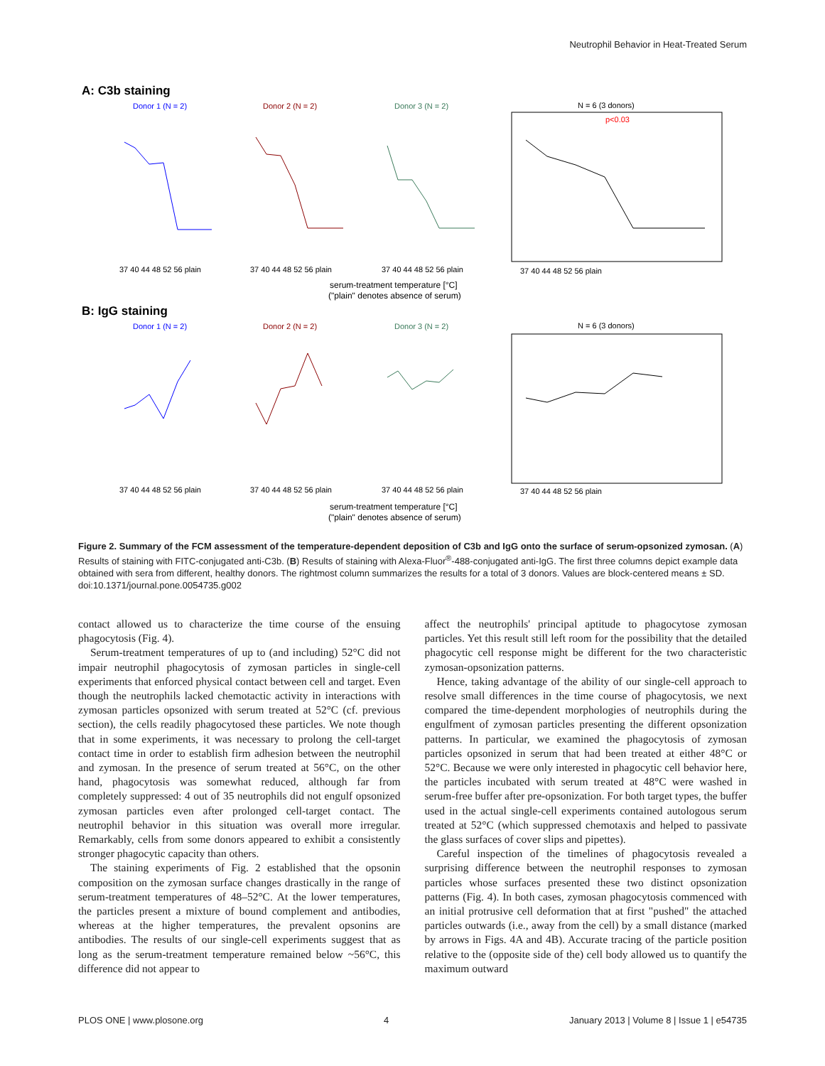Neutrophil Behavior in Heat-Treated Serum
A: C3b staining
Donor 1 (N = 2)
Donor 2 (N = 2)
Donor 3 (N = 2)
N = 6 (3 donors)
p<0.03
37 40 44 48 52 56 plain
37 40 44 48 52 56 plain
37 40 44 48 52 56 plain
37 40 44 48 52 56 plain
serum-treatment temperature [°C]
("plain" denotes absence of serum)
B: IgG staining
Donor 1 (N = 2)
Donor 2 (N = 2)
Donor 3 (N = 2)
N = 6 (3 donors)
37 40 44 48 52 56 plain
37 40 44 48 52 56 plain
37 40 44 48 52 56 plain
37 40 44 48 52 56 plain
serum-treatment temperature [°C]
("plain" denotes absence of serum)
Figure 2. Summary of the FCM assessment of the temperature-dependent deposition of C3b and IgG onto the surface of serum-opsonized zymosan. (A) Results of staining with FITC-conjugated anti-C3b. (B) Results of staining with Alexa-Fluor<sup>®</sup>-488-conjugated anti-IgG. The first three columns depict example data obtained with sera from different, healthy donors. The rightmost column summarizes the results for a total of 3 donors. Values are block-centered means ± SD.
doi:10.1371/journal.pone.0054735.g002
contact allowed us to characterize the time course of the ensuing phagocytosis (Fig. 4).
Serum-treatment temperatures of up to (and including) 52°C did not impair neutrophil phagocytosis of zymosan particles in single-cell experiments that enforced physical contact between cell and target. Even though the neutrophils lacked chemotactic activity in interactions with zymosan particles opsonized with serum treated at 52°C (cf. previous section), the cells readily phagocytosed these particles. We note though that in some experiments, it was necessary to prolong the cell-target contact time in order to establish firm adhesion between the neutrophil and zymosan. In the presence of serum treated at 56°C, on the other hand, phagocytosis was somewhat reduced, although far from completely suppressed: 4 out of 35 neutrophils did not engulf opsonized zymosan particles even after prolonged cell-target contact. The neutrophil behavior in this situation was overall more irregular. Remarkably, cells from some donors appeared to exhibit a consistently stronger phagocytic capacity than others.
The staining experiments of Fig. 2 established that the opsonin composition on the zymosan surface changes drastically in the range of serum-treatment temperatures of 48–52°C. At the lower temperatures, the particles present a mixture of bound complement and antibodies, whereas at the higher temperatures, the prevalent opsonins are antibodies. The results of our single-cell experiments suggest that as long as the serum-treatment temperature remained below ~56°C, this difference did not appear to
affect the neutrophils' principal aptitude to phagocytose zymosan particles. Yet this result still left room for the possibility that the detailed phagocytic cell response might be different for the two characteristic zymosan-opsonization patterns.
Hence, taking advantage of the ability of our single-cell approach to resolve small differences in the time course of phagocytosis, we next compared the time-dependent morphologies of neutrophils during the engulfment of zymosan particles presenting the different opsonization patterns. In particular, we examined the phagocytosis of zymosan particles opsonized in serum that had been treated at either 48°C or 52°C. Because we were only interested in phagocytic cell behavior here, the particles incubated with serum treated at 48°C were washed in serum-free buffer after pre-opsonization. For both target types, the buffer used in the actual single-cell experiments contained autologous serum treated at 52°C (which suppressed chemotaxis and helped to passivate the glass surfaces of cover slips and pipettes).
Careful inspection of the timelines of phagocytosis revealed a surprising difference between the neutrophil responses to zymosan particles whose surfaces presented these two distinct opsonization patterns (Fig. 4). In both cases, zymosan phagocytosis commenced with an initial protrusive cell deformation that at first "pushed" the attached particles outwards (i.e., away from the cell) by a small distance (marked by arrows in Figs. 4A and 4B). Accurate tracing of the particle position relative to the (opposite side of the) cell body allowed us to quantify the maximum outward
PLOS ONE | www.plosone.org 4 January 2013 | Volume 8 | Issue 1 | e54735